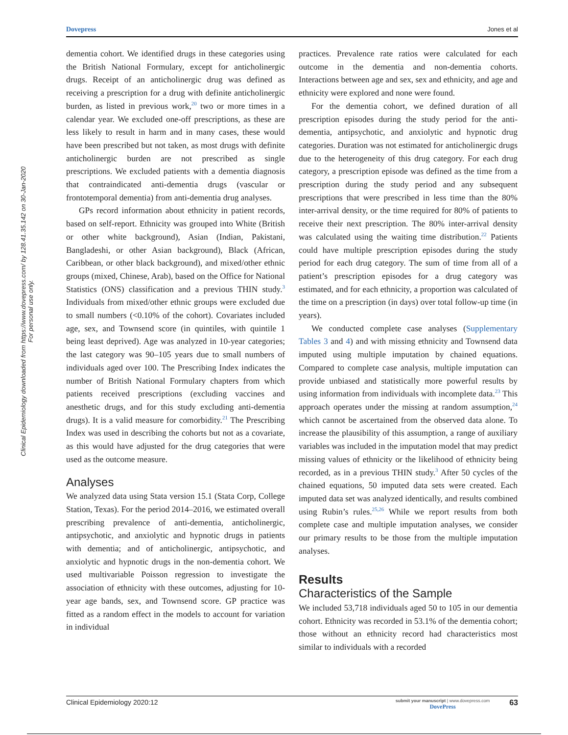Dovepress Jones et al
Clinical Epidemiology downloaded from https://www.dovepress.com/ by 128.41.35.142 on 30-Jan-2020
For personal use only.
dementia cohort. We identified drugs in these categories using the British National Formulary, except for anticholinergic drugs. Receipt of an anticholinergic drug was defined as receiving a prescription for a drug with definite anticholinergic burden, as listed in previous work,<sup>20</sup> two or more times in a calendar year. We excluded one-off prescriptions, as these are less likely to result in harm and in many cases, these would have been prescribed but not taken, as most drugs with definite anticholinergic burden are not prescribed as single prescriptions. We excluded patients with a dementia diagnosis that contraindicated anti-dementia drugs (vascular or frontotemporal dementia) from anti-dementia drug analyses.
GPs record information about ethnicity in patient records, based on self-report. Ethnicity was grouped into White (British or other white background), Asian (Indian, Pakistani, Bangladeshi, or other Asian background), Black (African, Caribbean, or other black background), and mixed/other ethnic groups (mixed, Chinese, Arab), based on the Office for National Statistics (ONS) classification and a previous THIN study.<sup>3</sup> Individuals from mixed/other ethnic groups were excluded due to small numbers (<0.10% of the cohort). Covariates included age, sex, and Townsend score (in quintiles, with quintile 1 being least deprived). Age was analyzed in 10-year categories; the last category was 90–105 years due to small numbers of individuals aged over 100. The Prescribing Index indicates the number of British National Formulary chapters from which patients received prescriptions (excluding vaccines and anesthetic drugs, and for this study excluding anti-dementia drugs). It is a valid measure for comorbidity.<sup>21</sup> The Prescribing Index was used in describing the cohorts but not as a covariate, as this would have adjusted for the drug categories that were used as the outcome measure.
Analyses
We analyzed data using Stata version 15.1 (Stata Corp, College Station, Texas). For the period 2014–2016, we estimated overall prescribing prevalence of anti-dementia, anticholinergic, antipsychotic, and anxiolytic and hypnotic drugs in patients with dementia; and of anticholinergic, antipsychotic, and anxiolytic and hypnotic drugs in the non-dementia cohort. We used multivariable Poisson regression to investigate the association of ethnicity with these outcomes, adjusting for 10-year age bands, sex, and Townsend score. GP practice was fitted as a random effect in the models to account for variation in individual
practices. Prevalence rate ratios were calculated for each outcome in the dementia and non-dementia cohorts. Interactions between age and sex, sex and ethnicity, and age and ethnicity were explored and none were found.
For the dementia cohort, we defined duration of all prescription episodes during the study period for the anti-dementia, antipsychotic, and anxiolytic and hypnotic drug categories. Duration was not estimated for anticholinergic drugs due to the heterogeneity of this drug category. For each drug category, a prescription episode was defined as the time from a prescription during the study period and any subsequent prescriptions that were prescribed in less time than the 80% inter-arrival density, or the time required for 80% of patients to receive their next prescription. The 80% inter-arrival density was calculated using the waiting time distribution.<sup>22</sup> Patients could have multiple prescription episodes during the study period for each drug category. The sum of time from all of a patient’s prescription episodes for a drug category was estimated, and for each ethnicity, a proportion was calculated of the time on a prescription (in days) over total follow-up time (in years).
We conducted complete case analyses (Supplementary Tables 3 and 4) and with missing ethnicity and Townsend data imputed using multiple imputation by chained equations. Compared to complete case analysis, multiple imputation can provide unbiased and statistically more powerful results by using information from individuals with incomplete data.<sup>23</sup> This approach operates under the missing at random assumption,<sup>24</sup> which cannot be ascertained from the observed data alone. To increase the plausibility of this assumption, a range of auxiliary variables was included in the imputation model that may predict missing values of ethnicity or the likelihood of ethnicity being recorded, as in a previous THIN study.<sup>3</sup> After 50 cycles of the chained equations, 50 imputed data sets were created. Each imputed data set was analyzed identically, and results combined using Rubin’s rules.<sup>25,26</sup> While we report results from both complete case and multiple imputation analyses, we consider our primary results to be those from the multiple imputation analyses.
Results
Characteristics of the Sample
We included 53,718 individuals aged 50 to 105 in our dementia cohort. Ethnicity was recorded in 53.1% of the dementia cohort; those without an ethnicity record had characteristics most similar to individuals with a recorded
Clinical Epidemiology 2020:12 submit your manuscript | www.dovepress.com
DovePress 63